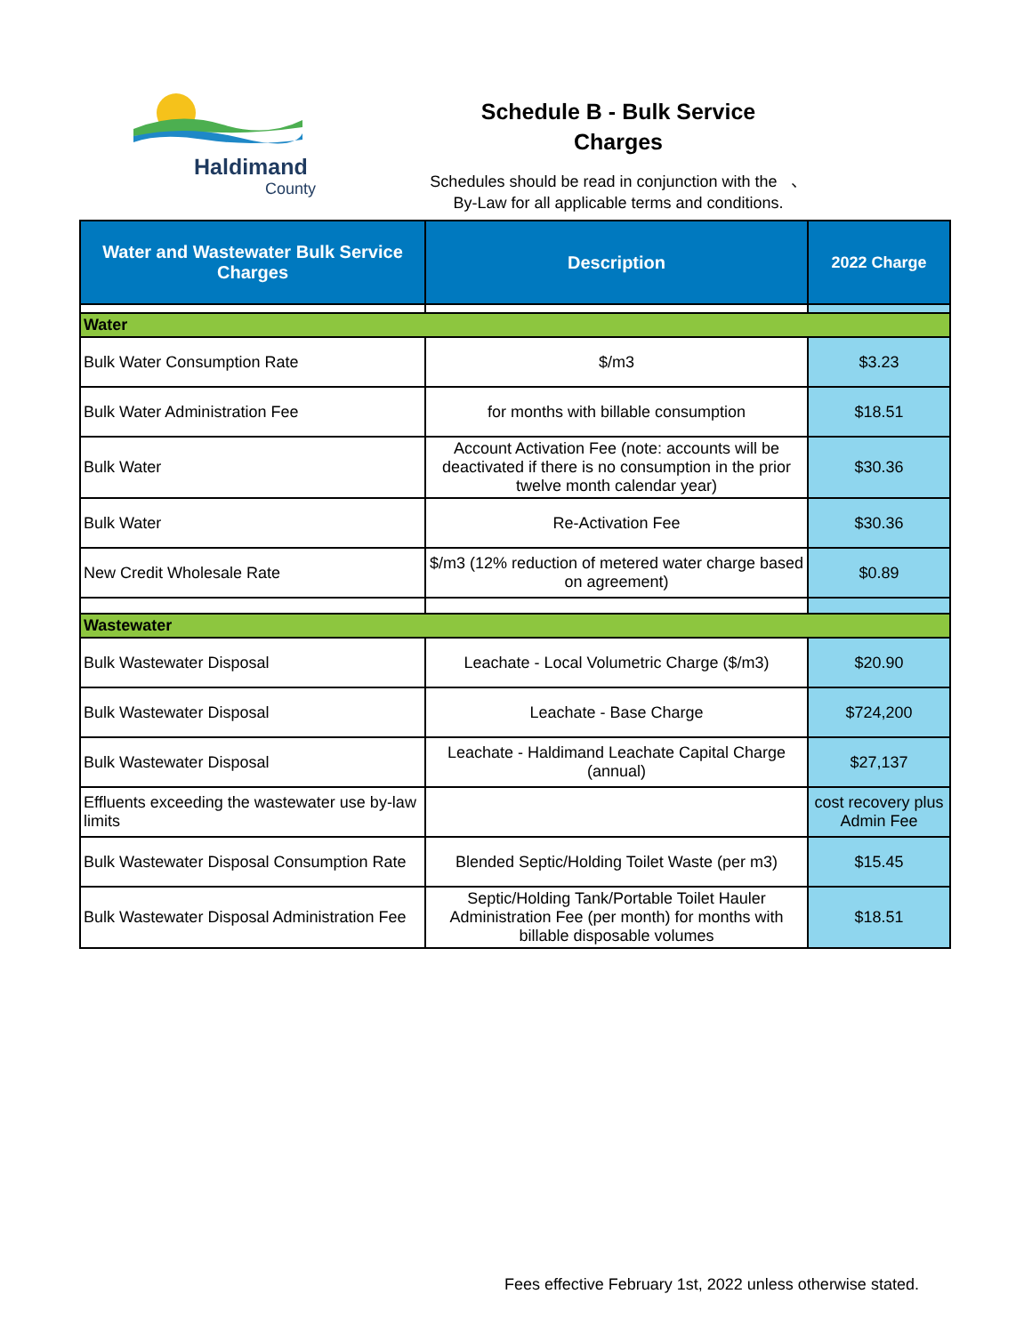Haldimand
County
Schedule B - Bulk Service
Charges
Schedules should be read in conjunction with the 、
By-Law for all applicable terms and conditions.
| Water and Wastewater Bulk Service Charges | Description | 2022 Charge |
| --- | --- | --- |
| Water | | |
| Bulk Water Consumption Rate | $/m3 | $3.23 |
| Bulk Water Administration Fee | for months with billable consumption | $18.51 |
| Bulk Water | Account Activation Fee (note: accounts will be deactivated if there is no consumption in the prior twelve month calendar year) | $30.36 |
| Bulk Water | Re-Activation Fee | $30.36 |
| New Credit Wholesale Rate | $/m3 (12% reduction of metered water charge based on agreement) | $0.89 |
| Wastewater | | |
| Bulk Wastewater Disposal | Leachate - Local Volumetric Charge ($/m3) | $20.90 |
| Bulk Wastewater Disposal | Leachate - Base Charge | $724,200 |
| Bulk Wastewater Disposal | Leachate - Haldimand Leachate Capital Charge (annual) | $27,137 |
| Effluents exceeding the wastewater use by-law limits | | cost recovery plus Admin Fee |
| Bulk Wastewater Disposal Consumption Rate | Blended Septic/Holding Toilet Waste (per m3) | $15.45 |
| Bulk Wastewater Disposal Administration Fee | Septic/Holding Tank/Portable Toilet Hauler Administration Fee (per month) for months with billable disposable volumes | $18.51 |
Fees effective February 1st, 2022 unless otherwise stated.